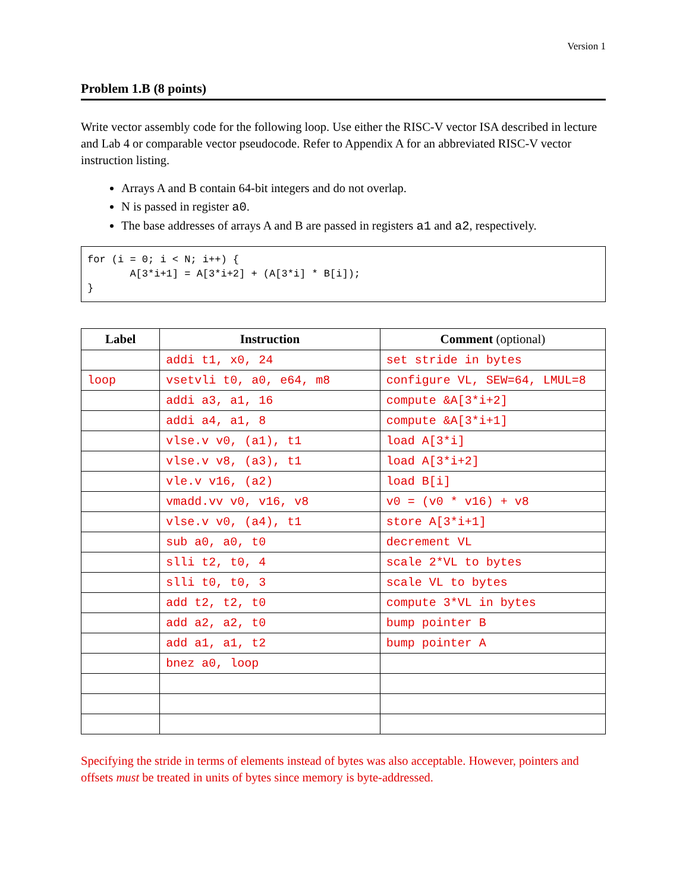Version 1
Problem 1.B (8 points)
Write vector assembly code for the following loop. Use either the RISC-V vector ISA described in lecture and Lab 4 or comparable vector pseudocode. Refer to Appendix A for an abbreviated RISC-V vector instruction listing.
Arrays A and B contain 64-bit integers and do not overlap.
N is passed in register a0.
The base addresses of arrays A and B are passed in registers a1 and a2, respectively.
for (i = 0; i < N; i++) {
       A[3*i+1] = A[3*i+2] + (A[3*i] * B[i]);
}
| Label | Instruction | Comment (optional) |
| --- | --- | --- |
| | addi t1, x0, 24 | set stride in bytes |
| loop | vsetvli t0, a0, e64, m8 | configure VL, SEW=64, LMUL=8 |
| | addi a3, a1, 16 | compute &A[3*i+2] |
| | addi a4, a1, 8 | compute &A[3*i+1] |
| | vlse.v v0, (a1), t1 | load A[3*i] |
| | vlse.v v8, (a3), t1 | load A[3*i+2] |
| | vle.v v16, (a2) | load B[i] |
| | vmadd.vv v0, v16, v8 | v0 = (v0 * v16) + v8 |
| | vlse.v v0, (a4), t1 | store A[3*i+1] |
| | sub a0, a0, t0 | decrement VL |
| | slli t2, t0, 4 | scale 2*VL to bytes |
| | slli t0, t0, 3 | scale VL to bytes |
| | add t2, t2, t0 | compute 3*VL in bytes |
| | add a2, a2, t0 | bump pointer B |
| | add a1, a1, t2 | bump pointer A |
| | bnez a0, loop | |
Specifying the stride in terms of elements instead of bytes was also acceptable. However, pointers and offsets must be treated in units of bytes since memory is byte-addressed.